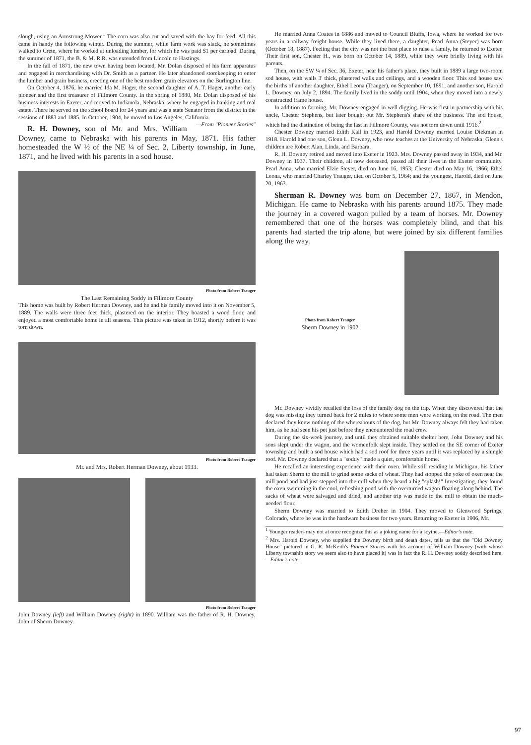slough, using an Armstrong Mower.<sup>1</sup> The corn was also cut and saved with the hay for feed. All this came in handy the following winter. During the summer, while farm work was slack, he sometimes walked to Crete, where he worked at unloading lumber, for which he was paid $1 per carload. During the summer of 1871, the B. & M. R.R. was extended from Lincoln to Hastings.
In the fall of 1871, the new town having been located, Mr. Dolan disposed of his farm apparatus and engaged in merchandising with Dr. Smith as a partner. He later abandoned storekeeping to enter the lumber and grain business, erecting one of the best modern grain elevators on the Burlington line.
On October 4, 1876, he married Ida M. Hager, the second daughter of A. T. Hager, another early pioneer and the first treasurer of Fillmore County. In the spring of 1880, Mr. Dolan disposed of his business interests in Exeter, and moved to Indianola, Nebraska, where he engaged in banking and real estate. There he served on the school board for 24 years and was a state Senator from the district in the sessions of 1883 and 1885. In October, 1904, he moved to Los Angeles, California. —From "Pioneer Stories"
R. H. Downey, son of Mr. and Mrs. William Downey, came to Nebraska with his parents in May, 1871. His father homesteaded the W ½ of the NE ¼ of Sec. 2, Liberty township, in June, 1871, and he lived with his parents in a sod house.
Photo from Robert Trauger
The Last Remaining Soddy in Fillmore County
This home was built by Robert Herman Downey, and he and his family moved into it on November 5, 1889. The walls were three feet thick, plastered on the interior. They boasted a wood floor, and enjoyed a most comfortable home in all seasons. This picture was taken in 1912, shortly before it was torn down.
Photo from Robert Trauger
Mr. and Mrs. Robert Herman Downey, about 1933.
Photo from Robert Trauger
John Downey (left) and William Downey (right) in 1890. William was the father of R. H. Downey, John of Sherm Downey.
He married Anna Coates in 1886 and moved to Council Bluffs, Iowa, where he worked for two years in a railway freight house. While they lived there, a daughter, Pearl Anna (Steyer) was born (October 18, 1887). Feeling that the city was not the best place to raise a family, he returned to Exeter. Their first son, Chester H., was born on October 14, 1889, while they were briefly living with his parents.
Then, on the SW ¼ of Sec. 36, Exeter, near his father's place, they built in 1889 a large two-room sod house, with walls 3' thick, plastered walls and ceilings, and a wooden floor. This sod house saw the births of another daughter, Ethel Leona (Trauger), on September 10, 1891, and another son, Harold L. Downey, on July 2, 1894. The family lived in the soddy until 1904, when they moved into a newly constructed frame house.
In addition to farming, Mr. Downey engaged in well digging. He was first in partnership with his uncle, Chester Stephens, but later bought out Mr. Stephens's share of the business. The sod house, which had the distinction of being the last in Fillmore County, was not torn down until 1916.<sup>2</sup>
Chester Downey married Edith Kail in 1923, and Harold Downey married Louise Diekman in 1918. Harold had one son, Glenn L. Downey, who now teaches at the University of Nebraska. Glenn's children are Robert Alan, Linda, and Barbara.
R. H. Downey retired and moved into Exeter in 1923. Mrs. Downey passed away in 1934, and Mr. Downey in 1937. Their children, all now deceased, passed all their lives in the Exeter community. Pearl Anna, who married Elzie Steyer, died on June 16, 1953; Chester died on May 16, 1966; Ethel Leona, who married Charley Trauger, died on October 5, 1964; and the youngest, Harold, died on June 20, 1963.
Sherman R. Downey was born on December 27, 1867, in Mendon, Michigan. He came to Nebraska with his parents around 1875. They made the journey in a covered wagon pulled by a team of horses. Mr. Downey remembered that one of the horses was completely blind, and that his parents had started the trip alone, but were joined by six different families along the way.
Photo from Robert Trauger
Sherm Downey in 1902
Mr. Downey vividly recalled the loss of the family dog on the trip. When they discovered that the dog was missing they turned back for 2 miles to where some men were working on the road. The men declared they knew nothing of the whereabouts of the dog, but Mr. Downey always felt they had taken him, as he had seen his pet just before they encountered the road crew.
During the six-week journey, and until they obtained suitable shelter here, John Downey and his sons slept under the wagon, and the womenfolk slept inside. They settled on the SE corner of Exeter township and built a sod house which had a sod roof for three years until it was replaced by a shingle roof. Mr. Downey declared that a "soddy" made a quiet, comfortable home.
He recalled an interesting experience with their oxen. While still residing in Michigan, his father had taken Sherm to the mill to grind some sacks of wheat. They had stopped the yoke of oxen near the mill pond and had just stepped into the mill when they heard a big "splash!" Investigating, they found the oxen swimming in the cool, refreshing pond with the overturned wagon floating along behind. The sacks of wheat were salvaged and dried, and another trip was made to the mill to obtain the much-needed flour.
Sherm Downey was married to Edith Dreher in 1904. They moved to Glenwood Springs, Colorado, where he was in the hardware business for two years. Returning to Exeter in 1906, Mr.
<sup>1</sup> Younger readers may not at once recognize this as a joking name for a scythe.—Editor's note.
<sup>2</sup> Mrs. Harold Downey, who supplied the Downey birth and death dates, tells us that the "Old Downey House" pictured in G. R. McKeith's Pioneer Stories with his account of William Downey (with whose Liberty township story we seem also to have placed it) was in fact the R. H. Downey soddy described here. —Editor's note.
97